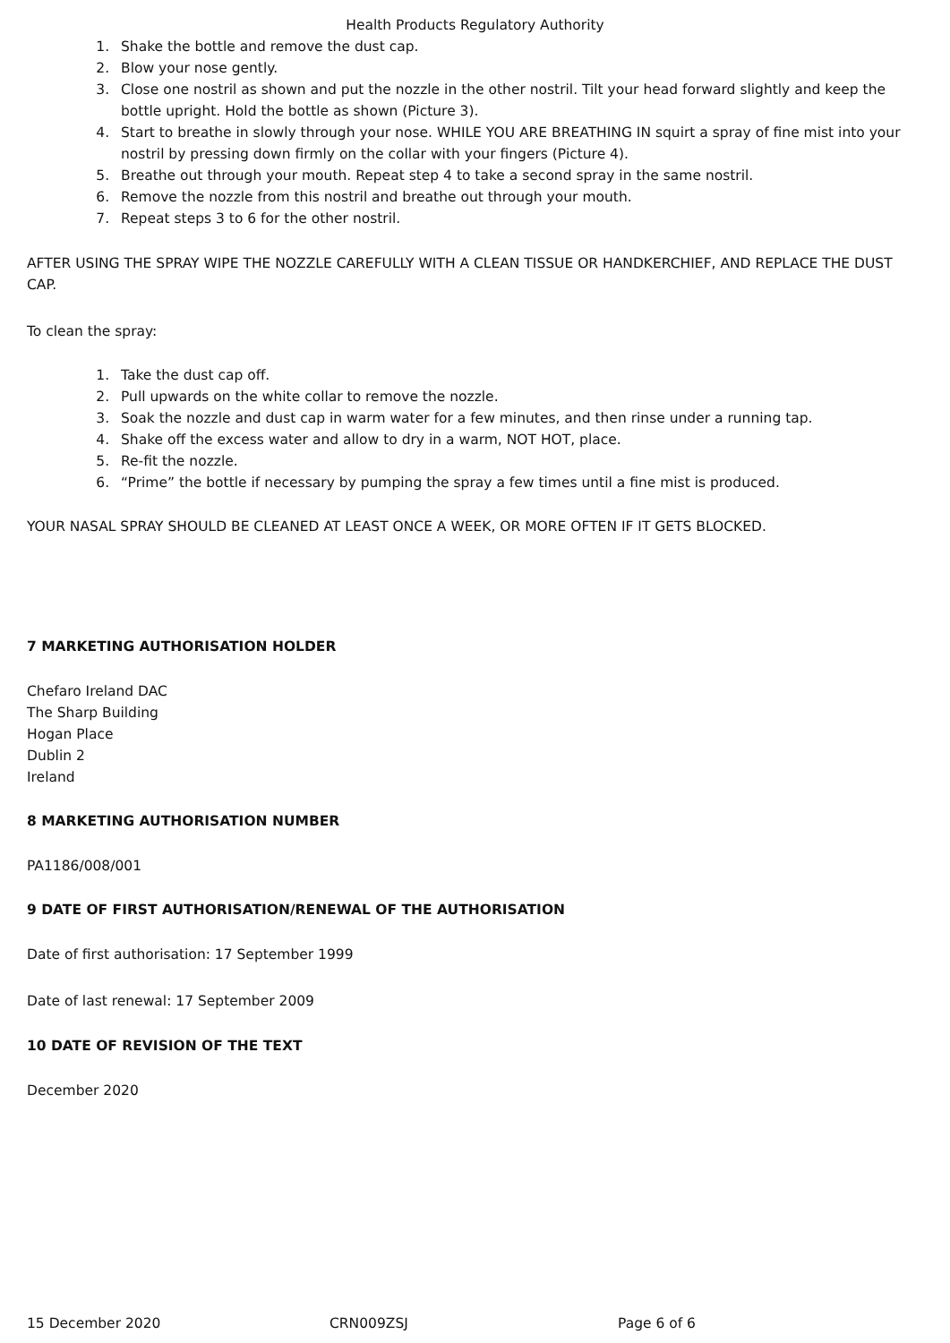Health Products Regulatory Authority
1. Shake the bottle and remove the dust cap.
2. Blow your nose gently.
3. Close one nostril as shown and put the nozzle in the other nostril. Tilt your head forward slightly and keep the bottle upright. Hold the bottle as shown (Picture 3).
4. Start to breathe in slowly through your nose. WHILE YOU ARE BREATHING IN squirt a spray of fine mist into your nostril by pressing down firmly on the collar with your fingers (Picture 4).
5. Breathe out through your mouth. Repeat step 4 to take a second spray in the same nostril.
6. Remove the nozzle from this nostril and breathe out through your mouth.
7. Repeat steps 3 to 6 for the other nostril.
AFTER USING THE SPRAY WIPE THE NOZZLE CAREFULLY WITH A CLEAN TISSUE OR HANDKERCHIEF, AND REPLACE THE DUST CAP.
To clean the spray:
1. Take the dust cap off.
2. Pull upwards on the white collar to remove the nozzle.
3. Soak the nozzle and dust cap in warm water for a few minutes, and then rinse under a running tap.
4. Shake off the excess water and allow to dry in a warm, NOT HOT, place.
5. Re-fit the nozzle.
6. “Prime” the bottle if necessary by pumping the spray a few times until a fine mist is produced.
YOUR NASAL SPRAY SHOULD BE CLEANED AT LEAST ONCE A WEEK, OR MORE OFTEN IF IT GETS BLOCKED.
7 MARKETING AUTHORISATION HOLDER
Chefaro Ireland DAC
The Sharp Building
Hogan Place
Dublin 2
Ireland
8 MARKETING AUTHORISATION NUMBER
PA1186/008/001
9 DATE OF FIRST AUTHORISATION/RENEWAL OF THE AUTHORISATION
Date of first authorisation: 17 September 1999
Date of last renewal: 17 September 2009
10 DATE OF REVISION OF THE TEXT
December 2020
15 December 2020 CRN009ZSJ Page 6 of 6